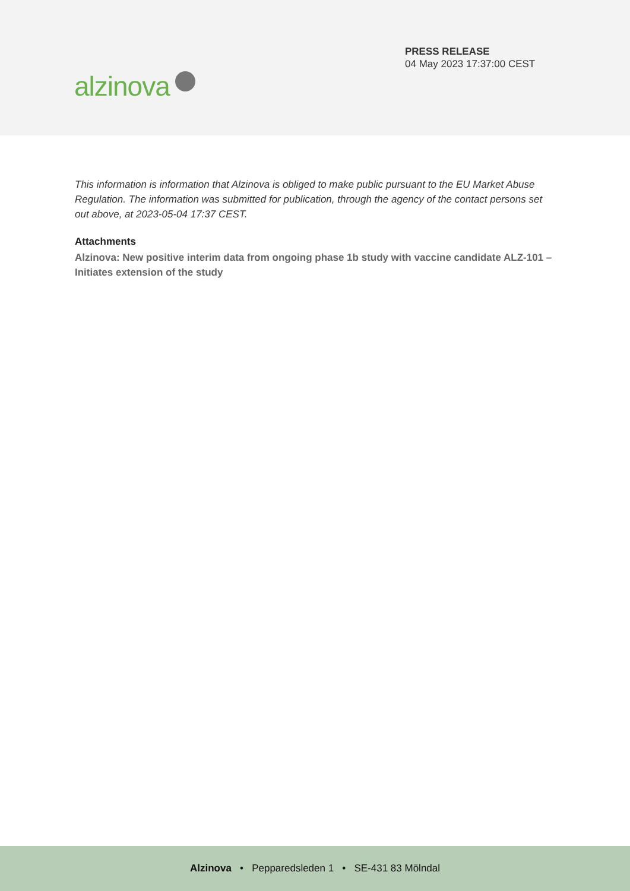alzinova
PRESS RELEASE
04 May 2023 17:37:00 CEST
This information is information that Alzinova is obliged to make public pursuant to the EU Market Abuse Regulation. The information was submitted for publication, through the agency of the contact persons set out above, at 2023-05-04 17:37 CEST.
Attachments
Alzinova: New positive interim data from ongoing phase 1b study with vaccine candidate ALZ-101 – Initiates extension of the study
Alzinova • Pepparedsleden 1 • SE-431 83 Mölndal